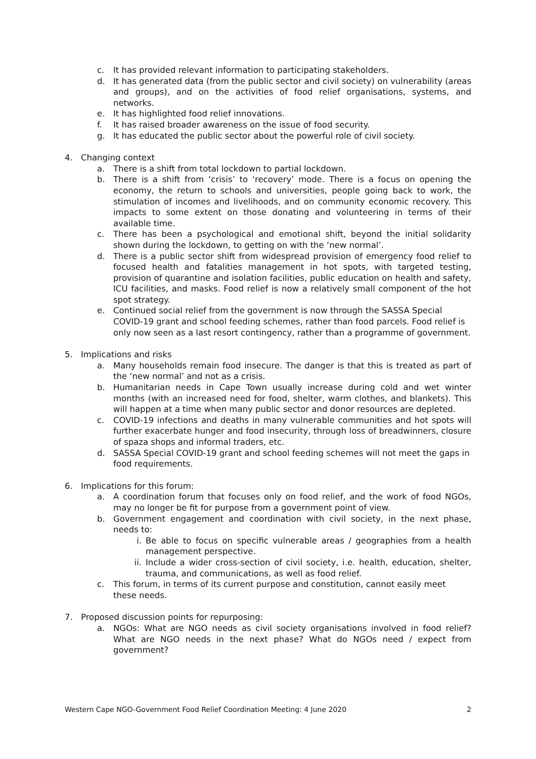c. It has provided relevant information to participating stakeholders.
d. It has generated data (from the public sector and civil society) on vulnerability (areas and groups), and on the activities of food relief organisations, systems, and networks.
e. It has highlighted food relief innovations.
f. It has raised broader awareness on the issue of food security.
g. It has educated the public sector about the powerful role of civil society.
4. Changing context
a. There is a shift from total lockdown to partial lockdown.
b. There is a shift from ‘crisis’ to ‘recovery’ mode. There is a focus on opening the economy, the return to schools and universities, people going back to work, the stimulation of incomes and livelihoods, and on community economic recovery. This impacts to some extent on those donating and volunteering in terms of their available time.
c. There has been a psychological and emotional shift, beyond the initial solidarity shown during the lockdown, to getting on with the ‘new normal’.
d. There is a public sector shift from widespread provision of emergency food relief to focused health and fatalities management in hot spots, with targeted testing, provision of quarantine and isolation facilities, public education on health and safety, ICU facilities, and masks. Food relief is now a relatively small component of the hot spot strategy.
e. Continued social relief from the government is now through the SASSA Special COVID-19 grant and school feeding schemes, rather than food parcels. Food relief is only now seen as a last resort contingency, rather than a programme of government.
5. Implications and risks
a. Many households remain food insecure. The danger is that this is treated as part of the ‘new normal’ and not as a crisis.
b. Humanitarian needs in Cape Town usually increase during cold and wet winter months (with an increased need for food, shelter, warm clothes, and blankets). This will happen at a time when many public sector and donor resources are depleted.
c. COVID-19 infections and deaths in many vulnerable communities and hot spots will further exacerbate hunger and food insecurity, through loss of breadwinners, closure of spaza shops and informal traders, etc.
d. SASSA Special COVID-19 grant and school feeding schemes will not meet the gaps in food requirements.
6. Implications for this forum:
a. A coordination forum that focuses only on food relief, and the work of food NGOs, may no longer be fit for purpose from a government point of view.
b. Government engagement and coordination with civil society, in the next phase, needs to:
i. Be able to focus on specific vulnerable areas / geographies from a health management perspective.
ii. Include a wider cross-section of civil society, i.e. health, education, shelter, trauma, and communications, as well as food relief.
c. This forum, in terms of its current purpose and constitution, cannot easily meet these needs.
7. Proposed discussion points for repurposing:
a. NGOs: What are NGO needs as civil society organisations involved in food relief? What are NGO needs in the next phase? What do NGOs need / expect from government?
Western Cape NGO-Government Food Relief Coordination Meeting: 4 June 2020 2